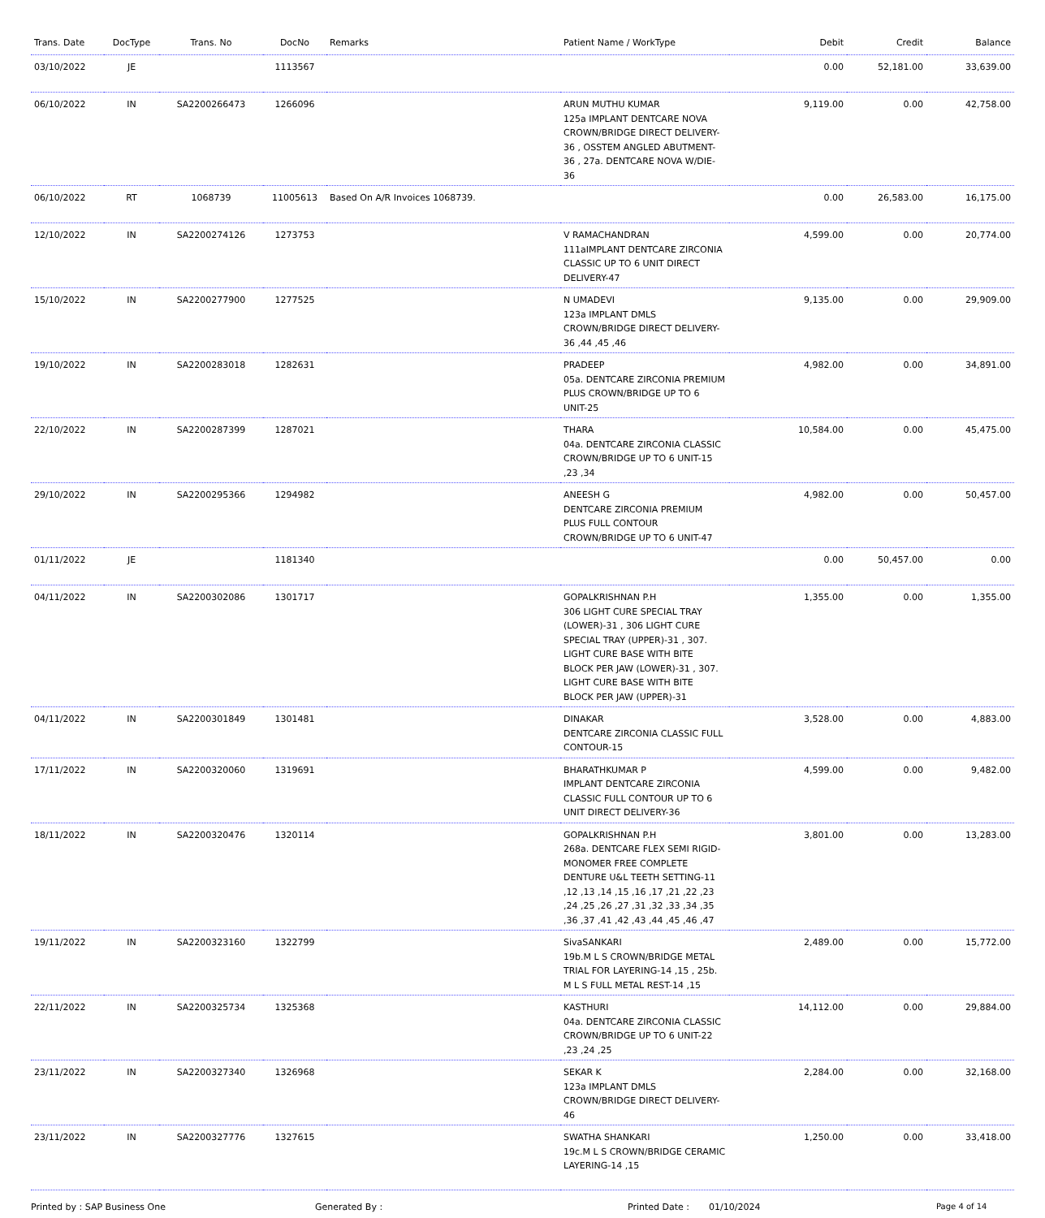| Trans. Date | DocType | Trans. No | DocNo | Remarks | Patient Name / WorkType | Debit | Credit | Balance |
| --- | --- | --- | --- | --- | --- | --- | --- | --- |
| 03/10/2022 | JE | | 1113567 | | | 0.00 | 52,181.00 | 33,639.00 |
| 06/10/2022 | IN | SA2200266473 | 1266096 | | ARUN MUTHU KUMAR 125a IMPLANT DENTCARE NOVA CROWN/BRIDGE DIRECT DELIVERY-36 , OSSTEM ANGLED ABUTMENT-36 , 27a. DENTCARE NOVA W/DIE-36 | 9,119.00 | 0.00 | 42,758.00 |
| 06/10/2022 | RT | 1068739 | 11005613 | Based On A/R Invoices 1068739. | | 0.00 | 26,583.00 | 16,175.00 |
| 12/10/2022 | IN | SA2200274126 | 1273753 | | V RAMACHANDRAN 111aIMPLANT DENTCARE ZIRCONIA CLASSIC UP TO 6 UNIT DIRECT DELIVERY-47 | 4,599.00 | 0.00 | 20,774.00 |
| 15/10/2022 | IN | SA2200277900 | 1277525 | | N UMADEVI 123a IMPLANT DMLS CROWN/BRIDGE DIRECT DELIVERY-36 ,44 ,45 ,46 | 9,135.00 | 0.00 | 29,909.00 |
| 19/10/2022 | IN | SA2200283018 | 1282631 | | PRADEEP 05a. DENTCARE ZIRCONIA PREMIUM PLUS CROWN/BRIDGE UP TO 6 UNIT-25 | 4,982.00 | 0.00 | 34,891.00 |
| 22/10/2022 | IN | SA2200287399 | 1287021 | | THARA 04a. DENTCARE ZIRCONIA CLASSIC CROWN/BRIDGE UP TO 6 UNIT-15 ,23 ,34 | 10,584.00 | 0.00 | 45,475.00 |
| 29/10/2022 | IN | SA2200295366 | 1294982 | | ANEESH G DENTCARE ZIRCONIA PREMIUM PLUS FULL CONTOUR CROWN/BRIDGE UP TO 6 UNIT-47 | 4,982.00 | 0.00 | 50,457.00 |
| 01/11/2022 | JE | | 1181340 | | | 0.00 | 50,457.00 | 0.00 |
| 04/11/2022 | IN | SA2200302086 | 1301717 | | GOPALKRISHNAN P.H 306 LIGHT CURE SPECIAL TRAY (LOWER)-31 , 306 LIGHT CURE SPECIAL TRAY (UPPER)-31 , 307. LIGHT CURE BASE WITH BITE BLOCK PER JAW (LOWER)-31 , 307. LIGHT CURE BASE WITH BITE BLOCK PER JAW (UPPER)-31 | 1,355.00 | 0.00 | 1,355.00 |
| 04/11/2022 | IN | SA2200301849 | 1301481 | | DINAKAR DENTCARE ZIRCONIA CLASSIC FULL CONTOUR-15 | 3,528.00 | 0.00 | 4,883.00 |
| 17/11/2022 | IN | SA2200320060 | 1319691 | | BHARATHKUMAR P IMPLANT DENTCARE ZIRCONIA CLASSIC FULL CONTOUR UP TO 6 UNIT DIRECT DELIVERY-36 | 4,599.00 | 0.00 | 9,482.00 |
| 18/11/2022 | IN | SA2200320476 | 1320114 | | GOPALKRISHNAN P.H 268a. DENTCARE FLEX SEMI RIGID-MONOMER FREE COMPLETE DENTURE U&L TEETH SETTING-11 ,12 ,13 ,14 ,15 ,16 ,17 ,21 ,22 ,23 ,24 ,25 ,26 ,27 ,31 ,32 ,33 ,34 ,35 ,36 ,37 ,41 ,42 ,43 ,44 ,45 ,46 ,47 | 3,801.00 | 0.00 | 13,283.00 |
| 19/11/2022 | IN | SA2200323160 | 1322799 | | SivaSANKARI 19b.M L S CROWN/BRIDGE METAL TRIAL FOR LAYERING-14 ,15 , 25b. M L S FULL METAL REST-14 ,15 | 2,489.00 | 0.00 | 15,772.00 |
| 22/11/2022 | IN | SA2200325734 | 1325368 | | KASTHURI 04a. DENTCARE ZIRCONIA CLASSIC CROWN/BRIDGE UP TO 6 UNIT-22 ,23 ,24 ,25 | 14,112.00 | 0.00 | 29,884.00 |
| 23/11/2022 | IN | SA2200327340 | 1326968 | | SEKAR K 123a IMPLANT DMLS CROWN/BRIDGE DIRECT DELIVERY-46 | 2,284.00 | 0.00 | 32,168.00 |
| 23/11/2022 | IN | SA2200327776 | 1327615 | | SWATHA SHANKARI 19c.M L S CROWN/BRIDGE CERAMIC LAYERING-14 ,15 | 1,250.00 | 0.00 | 33,418.00 |
Printed by : SAP Business One Generated By : Printed Date : 01/10/2024 Page 4 of 14